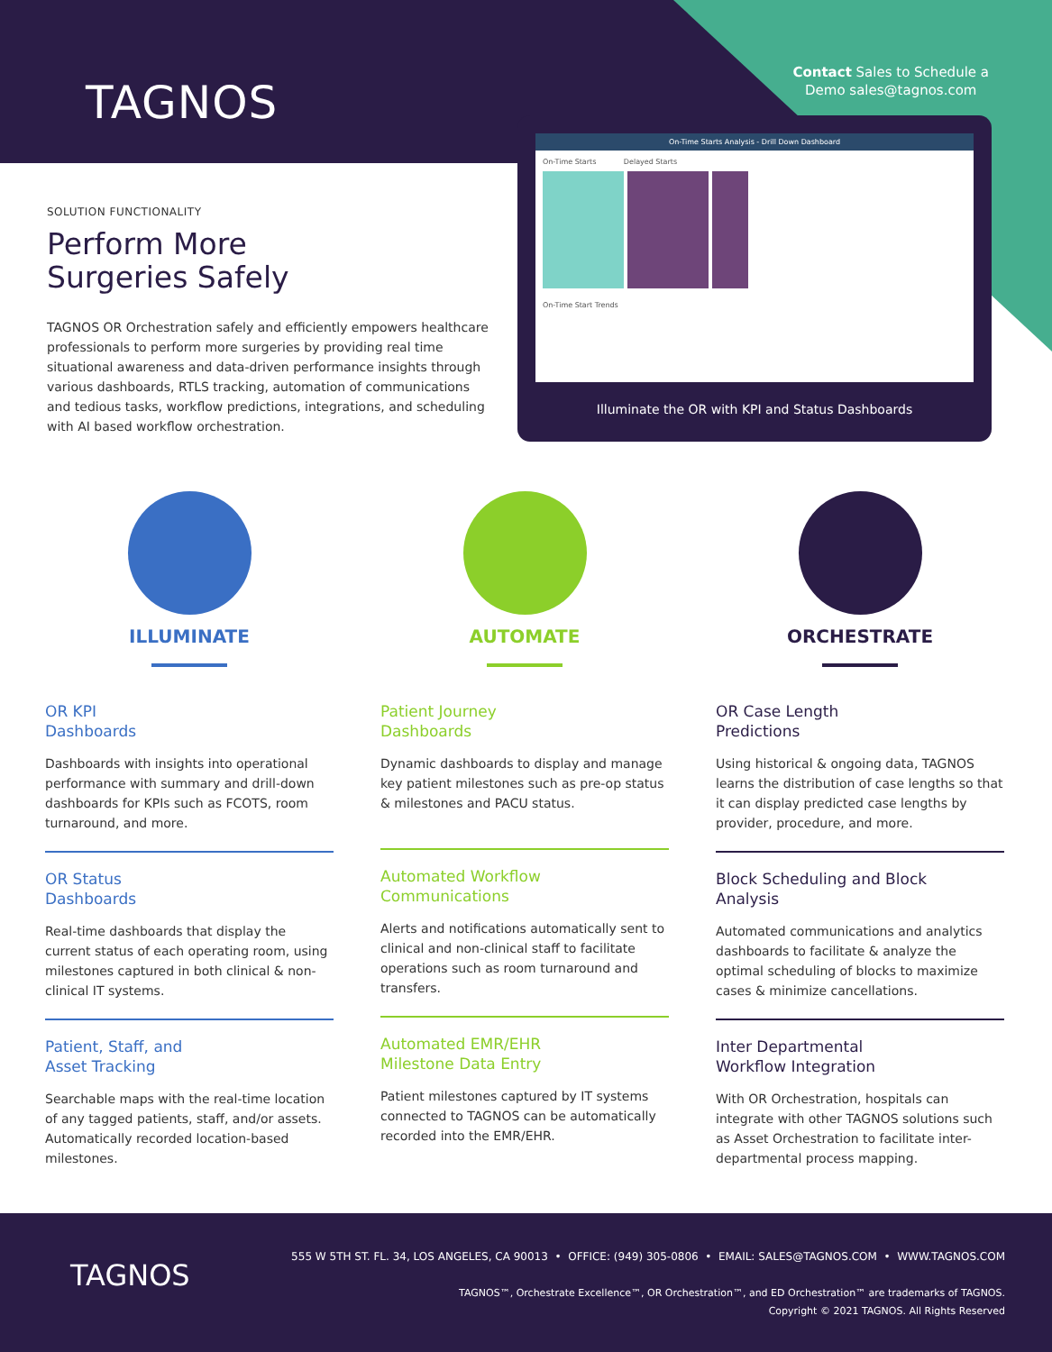TAGNOS
Contact Sales to Schedule a
Demo sales@tagnos.com
SOLUTION FUNCTIONALITY
Perform More
Surgeries Safely
TAGNOS OR Orchestration safely and efficiently empowers healthcare professionals to perform more surgeries by providing real time situational awareness and data-driven performance insights through various dashboards, RTLS tracking, automation of communications and tedious tasks, workflow predictions, integrations, and scheduling with AI based workflow orchestration.
On-Time Starts Analysis - Drill Down Dashboard
On-Time Starts Delayed Starts
On-Time Start Trends
Illuminate the OR with KPI and Status Dashboards
ILLUMINATE
OR KPI
Dashboards
Dashboards with insights into operational performance with summary and drill-down dashboards for KPIs such as FCOTS, room turnaround, and more.
OR Status
Dashboards
Real-time dashboards that display the current status of each operating room, using milestones captured in both clinical & non-clinical IT systems.
Patient, Staff, and
Asset Tracking
Searchable maps with the real-time location of any tagged patients, staff, and/or assets. Automatically recorded location-based milestones.
AUTOMATE
Patient Journey
Dashboards
Dynamic dashboards to display and manage key patient milestones such as pre-op status & milestones and PACU status.
Automated Workflow
Communications
Alerts and notifications automatically sent to clinical and non-clinical staff to facilitate operations such as room turnaround and transfers.
Automated EMR/EHR
Milestone Data Entry
Patient milestones captured by IT systems connected to TAGNOS can be automatically recorded into the EMR/EHR.
ORCHESTRATE
OR Case Length
Predictions
Using historical & ongoing data, TAGNOS learns the distribution of case lengths so that it can display predicted case lengths by provider, procedure, and more.
Block Scheduling and Block
Analysis
Automated communications and analytics dashboards to facilitate & analyze the optimal scheduling of blocks to maximize cases & minimize cancellations.
Inter Departmental
Workflow Integration
With OR Orchestration, hospitals can integrate with other TAGNOS solutions such as Asset Orchestration to facilitate inter-departmental process mapping.
TAGNOS
555 W 5TH ST. FL. 34, LOS ANGELES, CA 90013 • OFFICE: (949) 305-0806 • EMAIL: SALES@TAGNOS.COM • WWW.TAGNOS.COM
TAGNOS™, Orchestrate Excellence™, OR Orchestration™, and ED Orchestration™ are trademarks of TAGNOS.
Copyright © 2021 TAGNOS. All Rights Reserved